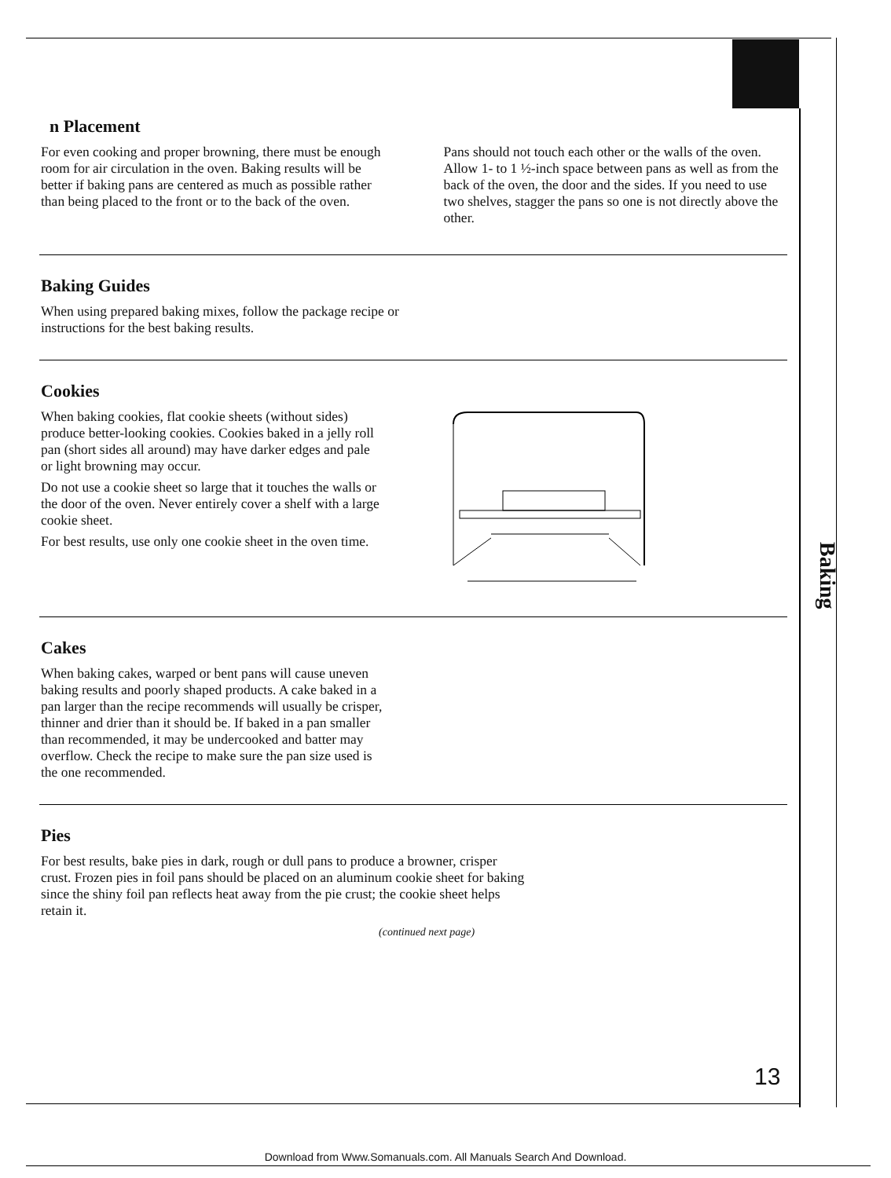Baking
n Placement
For even cooking and proper browning, there must be enough room for air circulation in the oven. Baking results will be better if baking pans are centered as much as possible rather than being placed to the front or to the back of the oven.
Pans should not touch each other or the walls of the oven. Allow 1- to 1 ½-inch space between pans as well as from the back of the oven, the door and the sides. If you need to use two shelves, stagger the pans so one is not directly above the other.
Baking Guides
When using prepared baking mixes, follow the package recipe or instructions for the best baking results.
Cookies
When baking cookies, flat cookie sheets (without sides) produce better-looking cookies. Cookies baked in a jelly roll pan (short sides all around) may have darker edges and pale or light browning may occur.
Do not use a cookie sheet so large that it touches the walls or the door of the oven. Never entirely cover a shelf with a large cookie sheet.
For best results, use only one cookie sheet in the oven time.
Cakes
When baking cakes, warped or bent pans will cause uneven baking results and poorly shaped products. A cake baked in a pan larger than the recipe recommends will usually be crisper, thinner and drier than it should be. If baked in a pan smaller than recommended, it may be undercooked and batter may overflow. Check the recipe to make sure the pan size used is the one recommended.
Pies
For best results, bake pies in dark, rough or dull pans to produce a browner, crisper crust. Frozen pies in foil pans should be placed on an aluminum cookie sheet for baking since the shiny foil pan reflects heat away from the pie crust; the cookie sheet helps retain it.
(continued next page)
13
Download from Www.Somanuals.com. All Manuals Search And Download.